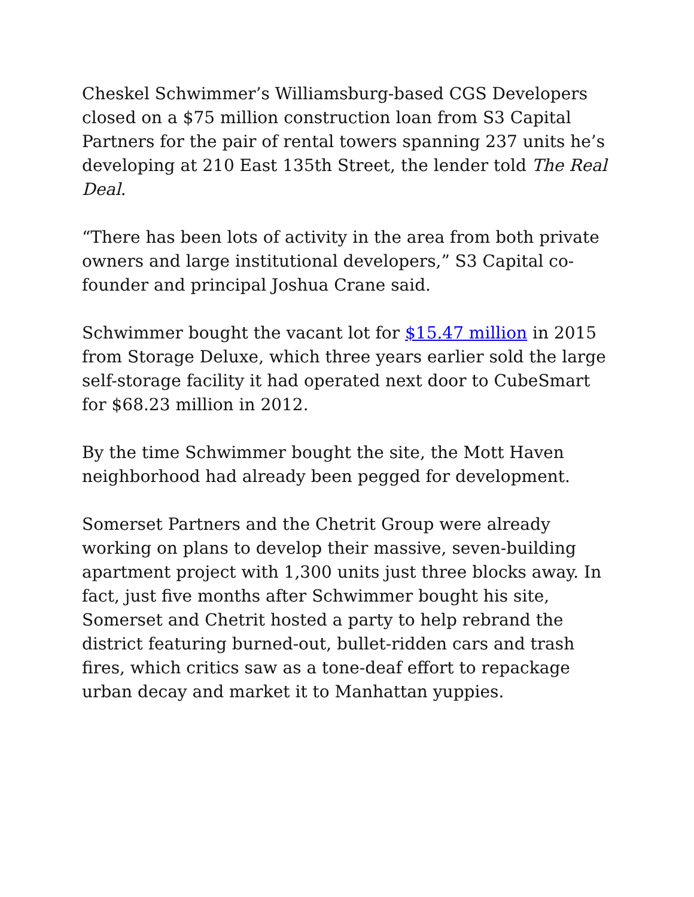Cheskel Schwimmer’s Williamsburg-based CGS Developers closed on a $75 million construction loan from S3 Capital Partners for the pair of rental towers spanning 237 units he’s developing at 210 East 135th Street, the lender told The Real Deal.
“There has been lots of activity in the area from both private owners and large institutional developers,” S3 Capital co-founder and principal Joshua Crane said.
Schwimmer bought the vacant lot for $15.47 million in 2015 from Storage Deluxe, which three years earlier sold the large self-storage facility it had operated next door to CubeSmart for $68.23 million in 2012.
By the time Schwimmer bought the site, the Mott Haven neighborhood had already been pegged for development.
Somerset Partners and the Chetrit Group were already working on plans to develop their massive, seven-building apartment project with 1,300 units just three blocks away. In fact, just five months after Schwimmer bought his site, Somerset and Chetrit hosted a party to help rebrand the district featuring burned-out, bullet-ridden cars and trash fires, which critics saw as a tone-deaf effort to repackage urban decay and market it to Manhattan yuppies.